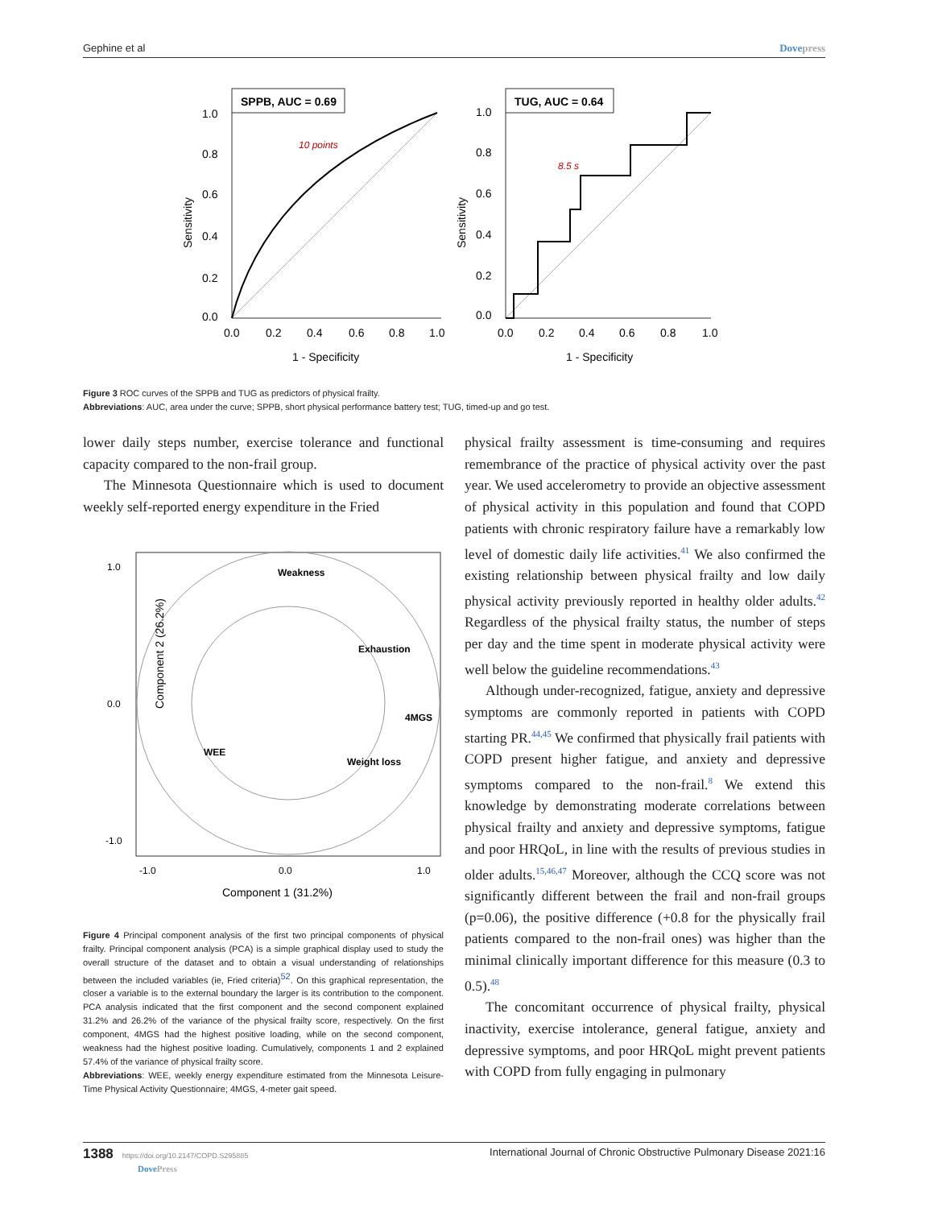Gephine et al Dovepress
SPPB, AUC = 0.69
10 points
Sensitivity
1 - Specificity
1.0
0.8
0.6
0.4
0.2
0.0
0.0
0.2
0.4
0.6
0.8
1.0
TUG, AUC = 0.64
8.5 s
Sensitivity
1 - Specificity
1.0
0.8
0.6
0.4
0.2
0.0
0.0
0.2
0.4
0.6
0.8
1.0
Figure 3 ROC curves of the SPPB and TUG as predictors of physical frailty.
Abbreviations: AUC, area under the curve; SPPB, short physical performance battery test; TUG, timed-up and go test.
lower daily steps number, exercise tolerance and functional capacity compared to the non-frail group.
The Minnesota Questionnaire which is used to document weekly self-reported energy expenditure in the Fried
Weakness
Exhaustion
4MGS
WEE
Weight loss
1.0
0.0
-1.0
-1.0
0.0
1.0
Component 2 (26.2%)
Component 1 (31.2%)
Figure 4 Principal component analysis of the first two principal components of physical frailty. Principal component analysis (PCA) is a simple graphical display used to study the overall structure of the dataset and to obtain a visual understanding of relationships between the included variables (ie, Fried criteria)<sup>52</sup>. On this graphical representation, the closer a variable is to the external boundary the larger is its contribution to the component. PCA analysis indicated that the first component and the second component explained 31.2% and 26.2% of the variance of the physical frailty score, respectively. On the first component, 4MGS had the highest positive loading, while on the second component, weakness had the highest positive loading. Cumulatively, components 1 and 2 explained 57.4% of the variance of physical frailty score.
Abbreviations: WEE, weekly energy expenditure estimated from the Minnesota Leisure-Time Physical Activity Questionnaire; 4MGS, 4-meter gait speed.
physical frailty assessment is time-consuming and requires remembrance of the practice of physical activity over the past year. We used accelerometry to provide an objective assessment of physical activity in this population and found that COPD patients with chronic respiratory failure have a remarkably low level of domestic daily life activities.<sup>41</sup> We also confirmed the existing relationship between physical frailty and low daily physical activity previously reported in healthy older adults.<sup>42</sup> Regardless of the physical frailty status, the number of steps per day and the time spent in moderate physical activity were well below the guideline recommendations.<sup>43</sup>
Although under-recognized, fatigue, anxiety and depressive symptoms are commonly reported in patients with COPD starting PR.<sup>44,45</sup> We confirmed that physically frail patients with COPD present higher fatigue, and anxiety and depressive symptoms compared to the non-frail.<sup>8</sup> We extend this knowledge by demonstrating moderate correlations between physical frailty and anxiety and depressive symptoms, fatigue and poor HRQoL, in line with the results of previous studies in older adults.<sup>15,46,47</sup> Moreover, although the CCQ score was not significantly different between the frail and non-frail groups (p=0.06), the positive difference (+0.8 for the physically frail patients compared to the non-frail ones) was higher than the minimal clinically important difference for this measure (0.3 to 0.5).<sup>48</sup>
The concomitant occurrence of physical frailty, physical inactivity, exercise intolerance, general fatigue, anxiety and depressive symptoms, and poor HRQoL might prevent patients with COPD from fully engaging in pulmonary
1388 https://doi.org/10.2147/COPD.S295885
DovePress International Journal of Chronic Obstructive Pulmonary Disease 2021:16